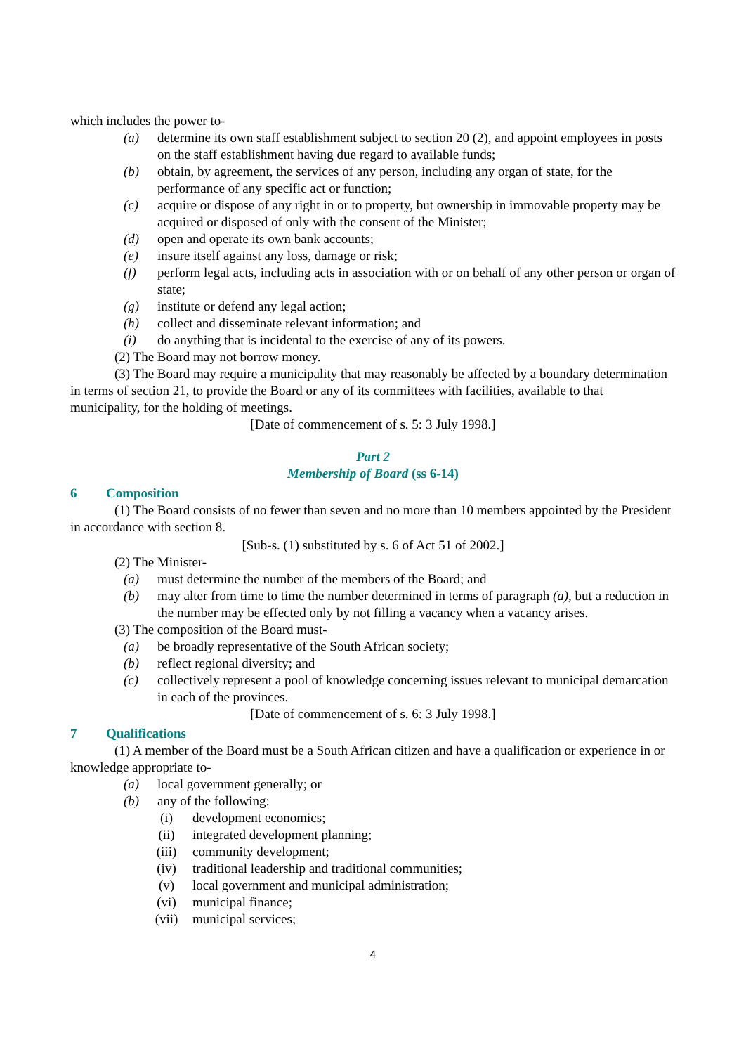which includes the power to-
(a) determine its own staff establishment subject to section 20 (2), and appoint employees in posts on the staff establishment having due regard to available funds;
(b) obtain, by agreement, the services of any person, including any organ of state, for the performance of any specific act or function;
(c) acquire or dispose of any right in or to property, but ownership in immovable property may be acquired or disposed of only with the consent of the Minister;
(d) open and operate its own bank accounts;
(e) insure itself against any loss, damage or risk;
(f) perform legal acts, including acts in association with or on behalf of any other person or organ of state;
(g) institute or defend any legal action;
(h) collect and disseminate relevant information; and
(i) do anything that is incidental to the exercise of any of its powers.
(2) The Board may not borrow money.
(3) The Board may require a municipality that may reasonably be affected by a boundary determination in terms of section 21, to provide the Board or any of its committees with facilities, available to that municipality, for the holding of meetings.
[Date of commencement of s. 5: 3 July 1998.]
Part 2
Membership of Board (ss 6-14)
6 Composition
(1) The Board consists of no fewer than seven and no more than 10 members appointed by the President in accordance with section 8.
[Sub-s. (1) substituted by s. 6 of Act 51 of 2002.]
(2) The Minister-
(a) must determine the number of the members of the Board; and
(b) may alter from time to time the number determined in terms of paragraph (a), but a reduction in the number may be effected only by not filling a vacancy when a vacancy arises.
(3) The composition of the Board must-
(a) be broadly representative of the South African society;
(b) reflect regional diversity; and
(c) collectively represent a pool of knowledge concerning issues relevant to municipal demarcation in each of the provinces.
[Date of commencement of s. 6: 3 July 1998.]
7 Qualifications
(1) A member of the Board must be a South African citizen and have a qualification or experience in or knowledge appropriate to-
(a) local government generally; or
(b) any of the following:
(i) development economics;
(ii) integrated development planning;
(iii) community development;
(iv) traditional leadership and traditional communities;
(v) local government and municipal administration;
(vi) municipal finance;
(vii) municipal services;
4